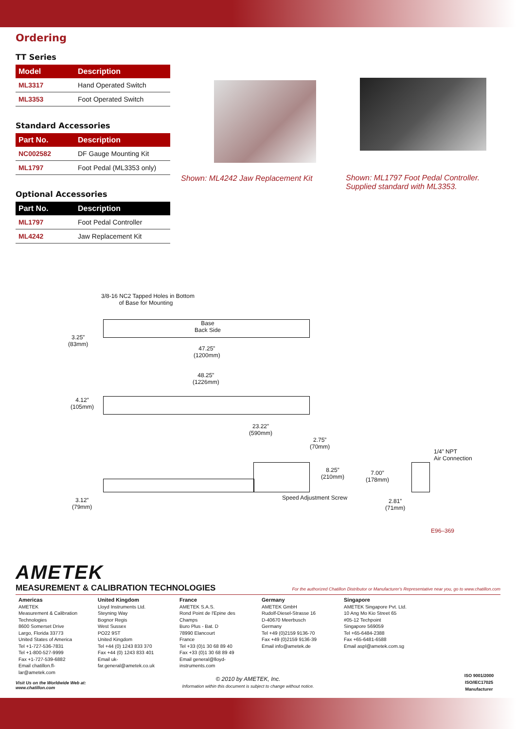Ordering
TT Series
| Model | Description |
| --- | --- |
| ML3317 | Hand Operated Switch |
| ML3353 | Foot Operated Switch |
Standard Accessories
| Part No. | Description |
| --- | --- |
| NC002582 | DF Gauge Mounting Kit |
| ML1797 | Foot Pedal (ML3353 only) |
Optional Accessories
| Part No. | Description |
| --- | --- |
| ML1797 | Foot Pedal Controller |
| ML4242 | Jaw Replacement Kit |
Shown: ML4242 Jaw Replacement Kit
Shown: ML1797 Foot Pedal Controller.
Supplied standard with ML3353.
3/8-16 NC2 Tapped Holes in Bottom
of Base for Mounting
Base
Back Side
3.25”
(83mm)
47.25”
(1200mm)
48.25”
(1226mm)
4.12”
(105mm)
23.22”
(590mm)
2.75”
(70mm)
8.25”
(210mm)
7.00”
(178mm)
1/4” NPT
Air Connection
3.12”
(79mm)
Speed Adjustment Screw
2.81”
(71mm)
E96–369
AMETEK
MEASUREMENT & CALIBRATION TECHNOLOGIES For the authorized Chatillon Distributor or Manufacturer's Representative near you, go to www.chatillon.com
Americas
AMETEK
Measurement & Calibration Technologies
8600 Somerset Drive
Largo, Florida 33773
United States of America
Tel +1-727-536-7831
Tel +1-800-527-9999
Fax +1-727-539-6882
Email chatillon.fl-lar@ametek.com
United Kingdom
Lloyd Instruments Ltd.
Steyning Way
Bognor Regis
West Sussex
PO22 9ST
United Kingdom
Tel +44 (0) 1243 833 370
Fax +44 (0) 1243 833 401
Email uk-far.general@ametek.co.uk
France
AMETEK S.A.S.
Rond Point de l'Epine des Champs
Buro Plus - Bat. D
78990 Elancourt
France
Tel +33 (0)1 30 68 89 40
Fax +33 (0)1 30 68 89 49
Email general@lloyd-instruments.com
Germany
AMETEK GmbH
Rudolf-Diesel-Strasse 16
D-40670 Meerbusch
Germany
Tel +49 (0)2159 9136-70
Fax +49 (0)2159 9136-39
Email info@ametek.de
Singapore
AMETEK Singapore Pvt. Ltd.
10 Ang Mo Kio Street 65
#05-12 Techpoint
Singapore 569059
Tel +65-6484-2388
Fax +65-6481-6588
Email aspl@ametek.com.sg
Visit Us on the Worldwide Web at:
www.chatillon.com
© 2010 by AMETEK, Inc.
Information within this document is subject to change without notice.
ISO 9001/2000
ISO/IEC17025
Manufacturer